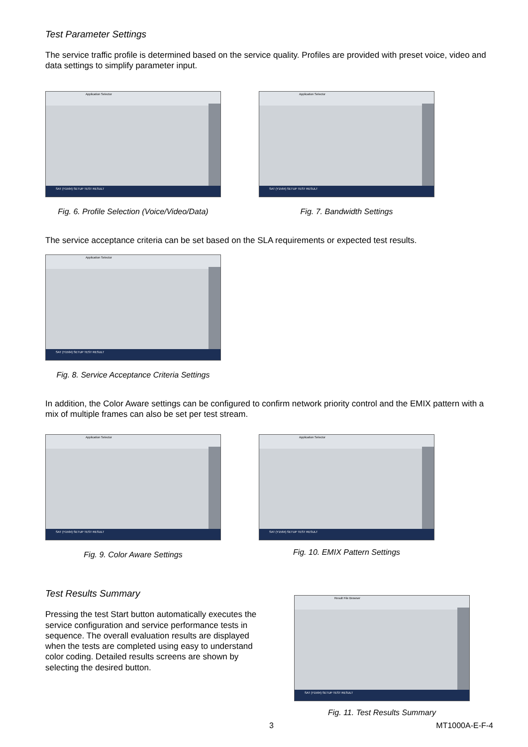Test Parameter Settings
The service traffic profile is determined based on the service quality. Profiles are provided with preset voice, video and data settings to simplify parameter input.
Application Selector
SAT (Y1564) SETUP TEST RESULT
Fig. 6. Profile Selection (Voice/Video/Data)
Application Selector
SAT (Y1564) SETUP TEST RESULT
Fig. 7. Bandwidth Settings
The service acceptance criteria can be set based on the SLA requirements or expected test results.
Application Selector
SAT (Y1564) SETUP TEST RESULT
Fig. 8. Service Acceptance Criteria Settings
In addition, the Color Aware settings can be configured to confirm network priority control and the EMIX pattern with a mix of multiple frames can also be set per test stream.
Application Selector
SAT (Y1564) SETUP TEST RESULT
Fig. 9. Color Aware Settings
Application Selector
SAT (Y1564) SETUP TEST RESULT
Fig. 10. EMIX Pattern Settings
Test Results Summary
Pressing the test Start button automatically executes the service configuration and service performance tests in sequence. The overall evaluation results are displayed when the tests are completed using easy to understand color coding. Detailed results screens are shown by selecting the desired button.
Result File Browser
SAT (Y1564) SETUP TEST RESULT
Fig. 11. Test Results Summary
3 MT1000A-E-F-4